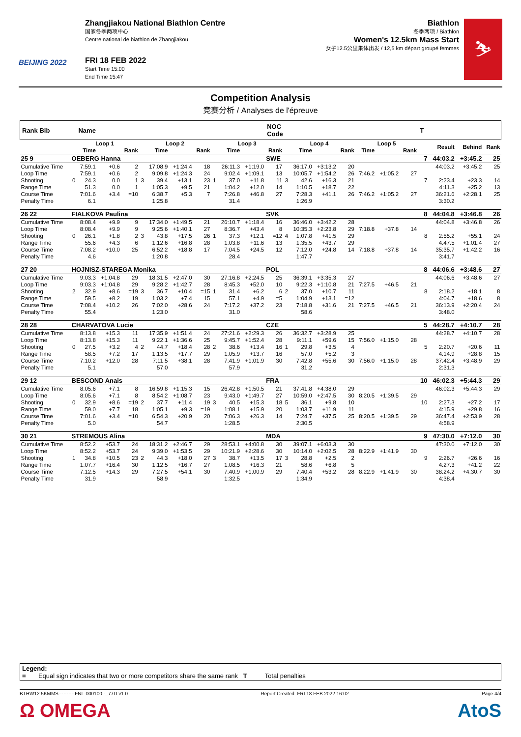BEIJING 2022
Zhangjiakou National Biathlon Centre
国家冬季两项中心
Centre national de biathlon de Zhangjiakou
FRI 18 FEB 2022
Start Time 15:00
End Time 15:47
Biathlon
冬季两项 / Biathlon
Women's 12.5km Mass Start
女子12.5公里集体出发 / 12,5 km départ groupé femmes
⛷
Competition Analysis
竞赛分析 / Analyses de l'épreuve
| Rank Bib | | Name | | | | | | | | | | NOC Code | | | | | | | | T | | | |
| --- | --- | --- | --- | --- | --- | --- | --- | --- | --- | --- | --- | --- | --- | --- | --- | --- | --- | --- | --- | --- | --- | --- | --- |
| | Loop 1 | | | | Loop 2 | | | | Loop 3 | | | | Loop 4 | | | | Loop 5 | | | | Result | Behind | Rank |
| | | Time | | Rank | | Time | | Rank | | Time | | Rank | | Time | | Rank | Time | | Rank | | | | |
| 25 9 | OEBERG Hanna | | | | | | | | | | | SWE | | | | | | | | 7 | 44:03.2 | +3:45.2 | 25 |
| Cumulative Time | | 7:59.1 | +0.6 | 2 | | 17:08.9 | +1:24.4 | 18 | | 26:11.3 | +1:19.0 | 17 | | 36:17.0 | +3:13.2 | 20 | | | | | 44:03.2 | +3:45.2 | 25 |
| Loop Time | | 7:59.1 | +0.6 | 2 | | 9:09.8 | +1:24.3 | 24 | | 9:02.4 | +1:09.1 | 13 | | 10:05.7 | +1:54.2 | 26 | 7:46.2 | +1:05.2 | 27 | | | | |
| Shooting | 0 | 24.3 | 0.0 | 1 | 3 | 39.4 | +13.1 | 23 | 1 | 37.0 | +11.8 | 11 | 3 | 42.6 | +16.3 | 21 | | | | 7 | 2:23.4 | +23.3 | 14 |
| Range Time | | 51.3 | 0.0 | 1 | | 1:05.3 | +9.5 | 21 | | 1:04.2 | +12.0 | 14 | | 1:10.5 | +18.7 | 22 | | | | | 4:11.3 | +25.2 | 13 |
| Course Time | | 7:01.6 | +3.4 | =10 | | 6:38.7 | +5.3 | 7 | | 7:26.8 | +46.8 | 27 | | 7:28.3 | +41.1 | 26 | 7:46.2 | +1:05.2 | 27 | | 36:21.6 | +2:28.1 | 25 |
| Penalty Time | | 6.1 | | | | 1:25.8 | | | | 31.4 | | | | 1:26.9 | | | | | | | 3:30.2 | | |
| 26 22 | FIALKOVA Paulina | | | | | | | | | | | SVK | | | | | | | | 8 | 44:04.8 | +3:46.8 | 26 |
| Cumulative Time | | 8:08.4 | +9.9 | 9 | | 17:34.0 | +1:49.5 | 21 | | 26:10.7 | +1:18.4 | 16 | | 36:46.0 | +3:42.2 | 28 | | | | | 44:04.8 | +3:46.8 | 26 |
| Loop Time | | 8:08.4 | +9.9 | 9 | | 9:25.6 | +1:40.1 | 27 | | 8:36.7 | +43.4 | 8 | | 10:35.3 | +2:23.8 | 29 | 7:18.8 | +37.8 | 14 | | | | |
| Shooting | 0 | 26.1 | +1.8 | 2 | 3 | 43.8 | +17.5 | 26 | 1 | 37.3 | +12.1 | =12 | 4 | 1:07.8 | +41.5 | 29 | | | | 8 | 2:55.2 | +55.1 | 24 |
| Range Time | | 55.6 | +4.3 | 6 | | 1:12.6 | +16.8 | 28 | | 1:03.8 | +11.6 | 13 | | 1:35.5 | +43.7 | 29 | | | | | 4:47.5 | +1:01.4 | 27 |
| Course Time | | 7:08.2 | +10.0 | 25 | | 6:52.2 | +18.8 | 17 | | 7:04.5 | +24.5 | 12 | | 7:12.0 | +24.8 | 14 | 7:18.8 | +37.8 | 14 | | 35:35.7 | +1:42.2 | 16 |
| Penalty Time | | 4.6 | | | | 1:20.8 | | | | 28.4 | | | | 1:47.7 | | | | | | | 3:41.7 | | |
| 27 20 | HOJNISZ-STAREGA Monika | | | | | | | | | | | POL | | | | | | | | 8 | 44:06.6 | +3:48.6 | 27 |
| Cumulative Time | | 9:03.3 | +1:04.8 | 29 | | 18:31.5 | +2:47.0 | 30 | | 27:16.8 | +2:24.5 | 25 | | 36:39.1 | +3:35.3 | 27 | | | | | 44:06.6 | +3:48.6 | 27 |
| Loop Time | | 9:03.3 | +1:04.8 | 29 | | 9:28.2 | +1:42.7 | 28 | | 8:45.3 | +52.0 | 10 | | 9:22.3 | +1:10.8 | 21 | 7:27.5 | +46.5 | 21 | | | | |
| Shooting | 2 | 32.9 | +8.6 | =19 | 3 | 36.7 | +10.4 | =15 | 1 | 31.4 | +6.2 | 6 | 2 | 37.0 | +10.7 | 11 | | | | 8 | 2:18.2 | +18.1 | 8 |
| Range Time | | 59.5 | +8.2 | 19 | | 1:03.2 | +7.4 | 15 | | 57.1 | +4.9 | =5 | | 1:04.9 | +13.1 | =12 | | | | | 4:04.7 | +18.6 | 8 |
| Course Time | | 7:08.4 | +10.2 | 26 | | 7:02.0 | +28.6 | 24 | | 7:17.2 | +37.2 | 23 | | 7:18.8 | +31.6 | 21 | 7:27.5 | +46.5 | 21 | | 36:13.9 | +2:20.4 | 24 |
| Penalty Time | | 55.4 | | | | 1:23.0 | | | | 31.0 | | | | 58.6 | | | | | | | 3:48.0 | | |
| 28 28 | CHARVATOVA Lucie | | | | | | | | | | | CZE | | | | | | | | 5 | 44:28.7 | +4:10.7 | 28 |
| Cumulative Time | | 8:13.8 | +15.3 | 11 | | 17:35.9 | +1:51.4 | 24 | | 27:21.6 | +2:29.3 | 26 | | 36:32.7 | +3:28.9 | 25 | | | | | 44:28.7 | +4:10.7 | 28 |
| Loop Time | | 8:13.8 | +15.3 | 11 | | 9:22.1 | +1:36.6 | 25 | | 9:45.7 | +1:52.4 | 28 | | 9:11.1 | +59.6 | 15 | 7:56.0 | +1:15.0 | 28 | | | | |
| Shooting | 0 | 27.5 | +3.2 | 4 | 2 | 44.7 | +18.4 | 28 | 2 | 38.6 | +13.4 | 16 | 1 | 29.8 | +3.5 | 4 | | | | 5 | 2:20.7 | +20.6 | 11 |
| Range Time | | 58.5 | +7.2 | 17 | | 1:13.5 | +17.7 | 29 | | 1:05.9 | +13.7 | 16 | | 57.0 | +5.2 | 3 | | | | | 4:14.9 | +28.8 | 15 |
| Course Time | | 7:10.2 | +12.0 | 28 | | 7:11.5 | +38.1 | 28 | | 7:41.9 | +1:01.9 | 30 | | 7:42.8 | +55.6 | 30 | 7:56.0 | +1:15.0 | 28 | | 37:42.4 | +3:48.9 | 29 |
| Penalty Time | | 5.1 | | | | 57.0 | | | | 57.9 | | | | 31.2 | | | | | | | 2:31.3 | | |
| 29 12 | BESCOND Anais | | | | | | | | | | | FRA | | | | | | | | 10 | 46:02.3 | +5:44.3 | 29 |
| Cumulative Time | | 8:05.6 | +7.1 | 8 | | 16:59.8 | +1:15.3 | 15 | | 26:42.8 | +1:50.5 | 21 | | 37:41.8 | +4:38.0 | 29 | | | | | 46:02.3 | +5:44.3 | 29 |
| Loop Time | | 8:05.6 | +7.1 | 8 | | 8:54.2 | +1:08.7 | 23 | | 9:43.0 | +1:49.7 | 27 | | 10:59.0 | +2:47.5 | 30 | 8:20.5 | +1:39.5 | 29 | | | | |
| Shooting | 0 | 32.9 | +8.6 | =19 | 2 | 37.7 | +11.4 | 19 | 3 | 40.5 | +15.3 | 18 | 5 | 36.1 | +9.8 | 10 | | | | 10 | 2:27.3 | +27.2 | 17 |
| Range Time | | 59.0 | +7.7 | 18 | | 1:05.1 | +9.3 | =19 | | 1:08.1 | +15.9 | 20 | | 1:03.7 | +11.9 | 11 | | | | | 4:15.9 | +29.8 | 16 |
| Course Time | | 7:01.6 | +3.4 | =10 | | 6:54.3 | +20.9 | 20 | | 7:06.3 | +26.3 | 14 | | 7:24.7 | +37.5 | 25 | 8:20.5 | +1:39.5 | 29 | | 36:47.4 | +2:53.9 | 28 |
| Penalty Time | | 5.0 | | | | 54.7 | | | | 1:28.5 | | | | 2:30.5 | | | | | | | 4:58.9 | | |
| 30 21 | STREMOUS Alina | | | | | | | | | | | MDA | | | | | | | | 9 | 47:30.0 | +7:12.0 | 30 |
| Cumulative Time | | 8:52.2 | +53.7 | 24 | | 18:31.2 | +2:46.7 | 29 | | 28:53.1 | +4:00.8 | 30 | | 39:07.1 | +6:03.3 | 30 | | | | | 47:30.0 | +7:12.0 | 30 |
| Loop Time | | 8:52.2 | +53.7 | 24 | | 9:39.0 | +1:53.5 | 29 | | 10:21.9 | +2:28.6 | 30 | | 10:14.0 | +2:02.5 | 28 | 8:22.9 | +1:41.9 | 30 | | | | |
| Shooting | 1 | 34.8 | +10.5 | 23 | 2 | 44.3 | +18.0 | 27 | 3 | 38.7 | +13.5 | 17 | 3 | 28.8 | +2.5 | 2 | | | | 9 | 2:26.7 | +26.6 | 16 |
| Range Time | | 1:07.7 | +16.4 | 30 | | 1:12.5 | +16.7 | 27 | | 1:08.5 | +16.3 | 21 | | 58.6 | +6.8 | 5 | | | | | 4:27.3 | +41.2 | 22 |
| Course Time | | 7:12.5 | +14.3 | 29 | | 7:27.5 | +54.1 | 30 | | 7:40.9 | +1:00.9 | 29 | | 7:40.4 | +53.2 | 28 | 8:22.9 | +1:41.9 | 30 | | 38:24.2 | +4:30.7 | 30 |
| Penalty Time | | 31.9 | | | | 58.9 | | | | 1:32.5 | | | | 1:34.9 | | | | | | | 4:38.4 | | |
Legend:
= Equal sign indicates that two or more competitors share the same rank T Total penalties
BTHW12.5KMMS----------FNL-000100--_77D v1.0 Report Created FRI 18 FEB 2022 16:02 Page 4/4
Ω OMEGA AtoS